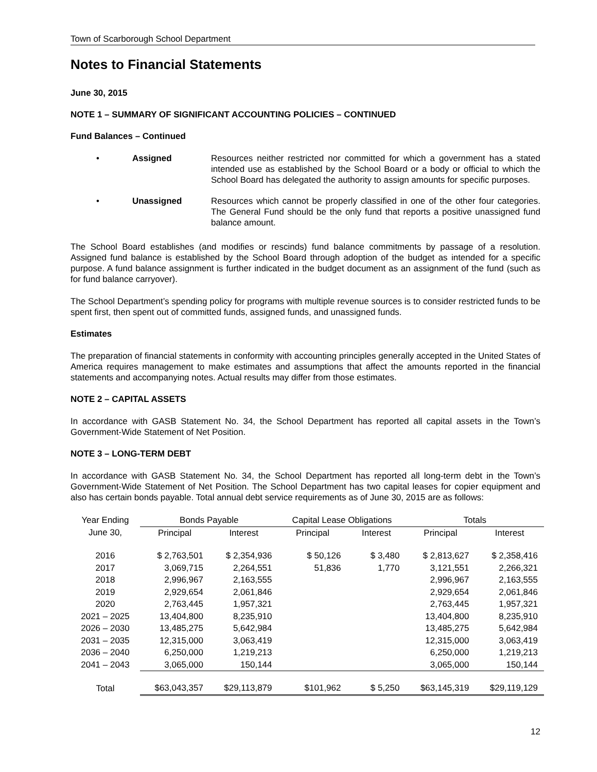Town of Scarborough School Department
Notes to Financial Statements
June 30, 2015
NOTE 1 – SUMMARY OF SIGNIFICANT ACCOUNTING POLICIES – CONTINUED
Fund Balances – Continued
• Assigned Resources neither restricted nor committed for which a government has a stated intended use as established by the School Board or a body or official to which the School Board has delegated the authority to assign amounts for specific purposes.
• Unassigned Resources which cannot be properly classified in one of the other four categories. The General Fund should be the only fund that reports a positive unassigned fund balance amount.
The School Board establishes (and modifies or rescinds) fund balance commitments by passage of a resolution. Assigned fund balance is established by the School Board through adoption of the budget as intended for a specific purpose. A fund balance assignment is further indicated in the budget document as an assignment of the fund (such as for fund balance carryover).
The School Department’s spending policy for programs with multiple revenue sources is to consider restricted funds to be spent first, then spent out of committed funds, assigned funds, and unassigned funds.
Estimates
The preparation of financial statements in conformity with accounting principles generally accepted in the United States of America requires management to make estimates and assumptions that affect the amounts reported in the financial statements and accompanying notes. Actual results may differ from those estimates.
NOTE 2 – CAPITAL ASSETS
In accordance with GASB Statement No. 34, the School Department has reported all capital assets in the Town’s Government-Wide Statement of Net Position.
NOTE 3 – LONG-TERM DEBT
In accordance with GASB Statement No. 34, the School Department has reported all long-term debt in the Town’s Government-Wide Statement of Net Position. The School Department has two capital leases for copier equipment and also has certain bonds payable. Total annual debt service requirements as of June 30, 2015 are as follows:
| Year Ending | Bonds Payable | | Capital Lease Obligations | | Totals | |
| --- | --- | --- | --- | --- | --- | --- |
| June 30, | Principal | Interest | Principal | Interest | Principal | Interest |
| 2016 | $ 2,763,501 | $ 2,354,936 | $ 50,126 | $ 3,480 | $ 2,813,627 | $ 2,358,416 |
| 2017 | 3,069,715 | 2,264,551 | 51,836 | 1,770 | 3,121,551 | 2,266,321 |
| 2018 | 2,996,967 | 2,163,555 | | | 2,996,967 | 2,163,555 |
| 2019 | 2,929,654 | 2,061,846 | | | 2,929,654 | 2,061,846 |
| 2020 | 2,763,445 | 1,957,321 | | | 2,763,445 | 1,957,321 |
| 2021 – 2025 | 13,404,800 | 8,235,910 | | | 13,404,800 | 8,235,910 |
| 2026 – 2030 | 13,485,275 | 5,642,984 | | | 13,485,275 | 5,642,984 |
| 2031 – 2035 | 12,315,000 | 3,063,419 | | | 12,315,000 | 3,063,419 |
| 2036 – 2040 | 6,250,000 | 1,219,213 | | | 6,250,000 | 1,219,213 |
| 2041 – 2043 | 3,065,000 | 150,144 | | | 3,065,000 | 150,144 |
| Total | $63,043,357 | $29,113,879 | $101,962 | $ 5,250 | $63,145,319 | $29,119,129 |
12